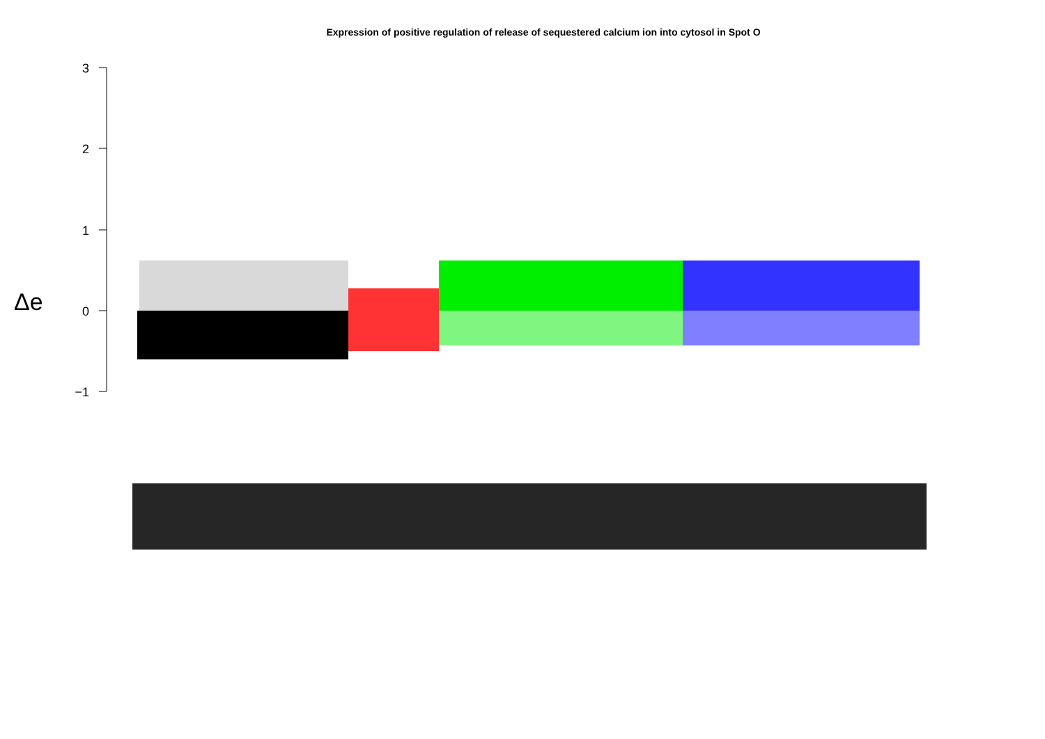Expression of positive regulation of release of sequestered calcium ion into cytosol in Spot O
3
2
1
0
−1
Δe